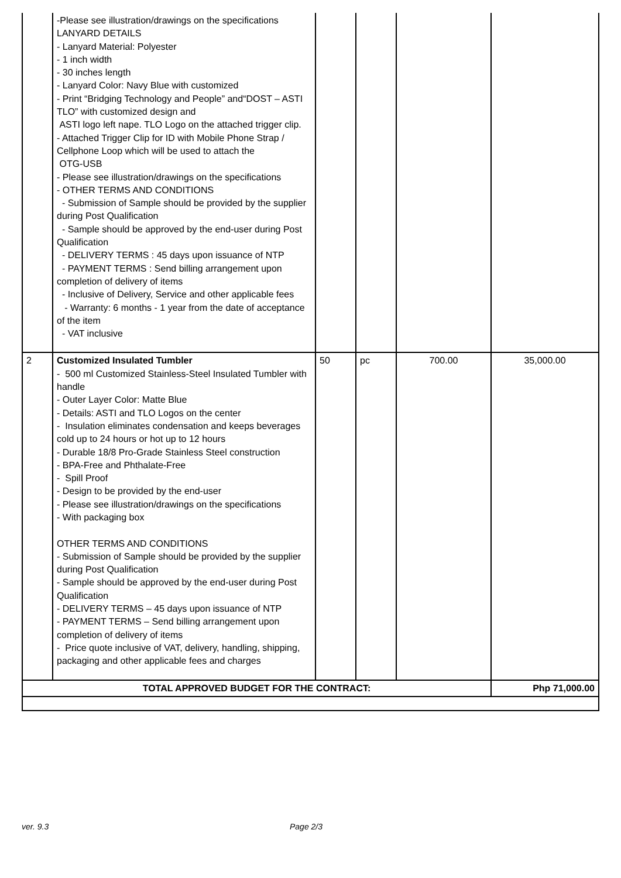| | -Please see illustration/drawings on the specifications LANYARD DETAILS - Lanyard Material: Polyester - 1 inch width - 30 inches length - Lanyard Color: Navy Blue with customized - Print “Bridging Technology and People” and“DOST – ASTI TLO” with customized design and ASTI logo left nape. TLO Logo on the attached trigger clip. - Attached Trigger Clip for ID with Mobile Phone Strap / Cellphone Loop which will be used to attach the OTG-USB - Please see illustration/drawings on the specifications - OTHER TERMS AND CONDITIONS - Submission of Sample should be provided by the supplier during Post Qualification - Sample should be approved by the end-user during Post Qualification - DELIVERY TERMS : 45 days upon issuance of NTP - PAYMENT TERMS : Send billing arrangement upon completion of delivery of items - Inclusive of Delivery, Service and other applicable fees - Warranty: 6 months - 1 year from the date of acceptance of the item - VAT inclusive | | | | |
| 2 | Customized Insulated Tumbler - 500 ml Customized Stainless-Steel Insulated Tumbler with handle - Outer Layer Color: Matte Blue - Details: ASTI and TLO Logos on the center - Insulation eliminates condensation and keeps beverages cold up to 24 hours or hot up to 12 hours - Durable 18/8 Pro-Grade Stainless Steel construction - BPA-Free and Phthalate-Free - Spill Proof - Design to be provided by the end-user - Please see illustration/drawings on the specifications - With packaging box OTHER TERMS AND CONDITIONS - Submission of Sample should be provided by the supplier during Post Qualification - Sample should be approved by the end-user during Post Qualification - DELIVERY TERMS – 45 days upon issuance of NTP - PAYMENT TERMS – Send billing arrangement upon completion of delivery of items - Price quote inclusive of VAT, delivery, handling, shipping, packaging and other applicable fees and charges | 50 | pc | 700.00 | 35,000.00 |
| TOTAL APPROVED BUDGET FOR THE CONTRACT: | | | | | Php 71,000.00 |
ver. 9.3 Page 2/3